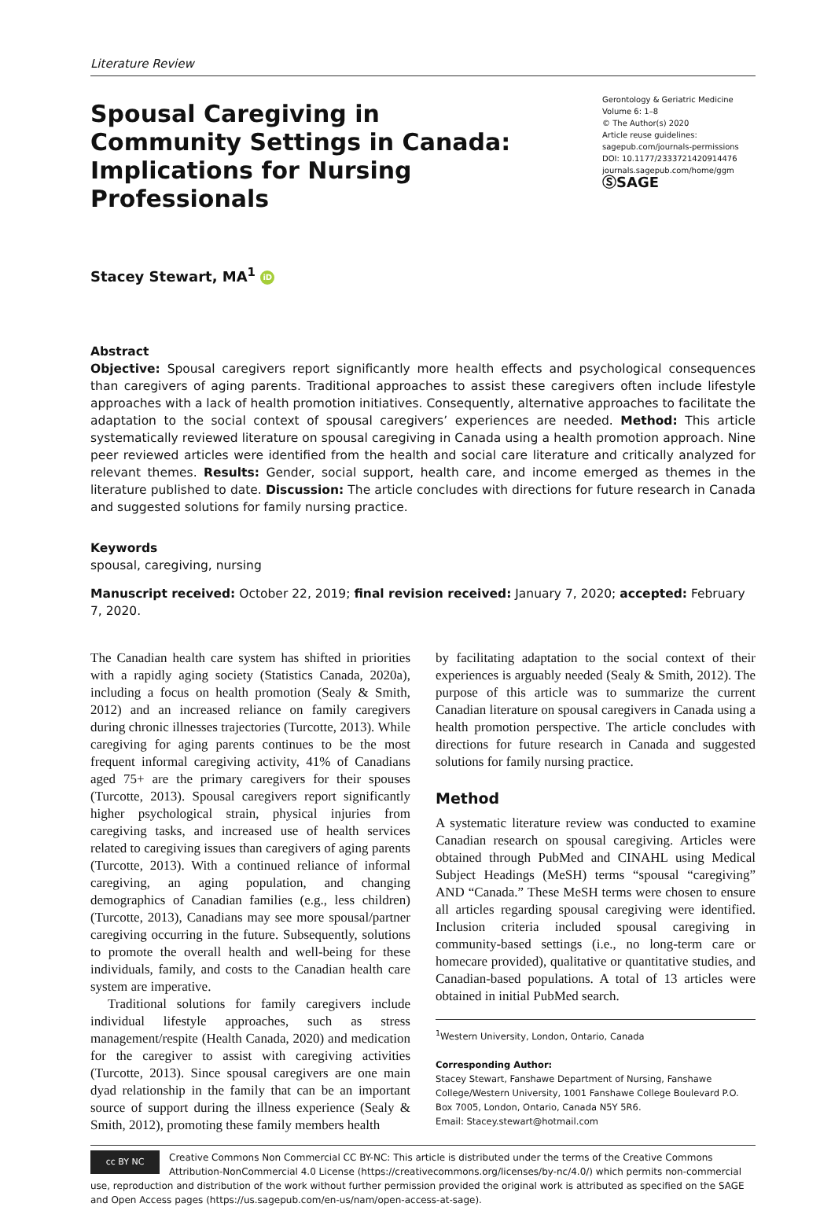Literature Review
Spousal Caregiving in Community Settings in Canada: Implications for Nursing Professionals
Gerontology & Geriatric Medicine
Volume 6: 1–8
© The Author(s) 2020
Article reuse guidelines:
sagepub.com/journals-permissions
DOI: 10.1177/2333721420914476
journals.sagepub.com/home/ggm
ⓈSAGE
Stacey Stewart, MA<sup>1</sup> iD
Abstract
Objective: Spousal caregivers report significantly more health effects and psychological consequences than caregivers of aging parents. Traditional approaches to assist these caregivers often include lifestyle approaches with a lack of health promotion initiatives. Consequently, alternative approaches to facilitate the adaptation to the social context of spousal caregivers’ experiences are needed. Method: This article systematically reviewed literature on spousal caregiving in Canada using a health promotion approach. Nine peer reviewed articles were identified from the health and social care literature and critically analyzed for relevant themes. Results: Gender, social support, health care, and income emerged as themes in the literature published to date. Discussion: The article concludes with directions for future research in Canada and suggested solutions for family nursing practice.
Keywords
spousal, caregiving, nursing
Manuscript received: October 22, 2019; final revision received: January 7, 2020; accepted: February 7, 2020.
The Canadian health care system has shifted in priorities with a rapidly aging society (Statistics Canada, 2020a), including a focus on health promotion (Sealy & Smith, 2012) and an increased reliance on family caregivers during chronic illnesses trajectories (Turcotte, 2013). While caregiving for aging parents continues to be the most frequent informal caregiving activity, 41% of Canadians aged 75+ are the primary caregivers for their spouses (Turcotte, 2013). Spousal caregivers report significantly higher psychological strain, physical injuries from caregiving tasks, and increased use of health services related to caregiving issues than caregivers of aging parents (Turcotte, 2013). With a continued reliance of informal caregiving, an aging population, and changing demographics of Canadian families (e.g., less children) (Turcotte, 2013), Canadians may see more spousal/partner caregiving occurring in the future. Subsequently, solutions to promote the overall health and well-being for these individuals, family, and costs to the Canadian health care system are imperative.
Traditional solutions for family caregivers include individual lifestyle approaches, such as stress management/respite (Health Canada, 2020) and medication for the caregiver to assist with caregiving activities (Turcotte, 2013). Since spousal caregivers are one main dyad relationship in the family that can be an important source of support during the illness experience (Sealy & Smith, 2012), promoting these family members health
by facilitating adaptation to the social context of their experiences is arguably needed (Sealy & Smith, 2012). The purpose of this article was to summarize the current Canadian literature on spousal caregivers in Canada using a health promotion perspective. The article concludes with directions for future research in Canada and suggested solutions for family nursing practice.
Method
A systematic literature review was conducted to examine Canadian research on spousal caregiving. Articles were obtained through PubMed and CINAHL using Medical Subject Headings (MeSH) terms “spousal “caregiving” AND “Canada.” These MeSH terms were chosen to ensure all articles regarding spousal caregiving were identified. Inclusion criteria included spousal caregiving in community-based settings (i.e., no long-term care or homecare provided), qualitative or quantitative studies, and Canadian-based populations. A total of 13 articles were obtained in initial PubMed search.
<sup>1</sup> Western University, London, Ontario, Canada
Corresponding Author:
Stacey Stewart, Fanshawe Department of Nursing, Fanshawe College/Western University, 1001 Fanshawe College Boulevard P.O. Box 7005, London, Ontario, Canada N5Y 5R6.
Email: Stacey.stewart@hotmail.com
cc BY NC
Creative Commons Non Commercial CC BY-NC: This article is distributed under the terms of the Creative Commons Attribution-NonCommercial 4.0 License (https://creativecommons.org/licenses/by-nc/4.0/) which permits non-commercial use, reproduction and distribution of the work without further permission provided the original work is attributed as specified on the SAGE and Open Access pages (https://us.sagepub.com/en-us/nam/open-access-at-sage).